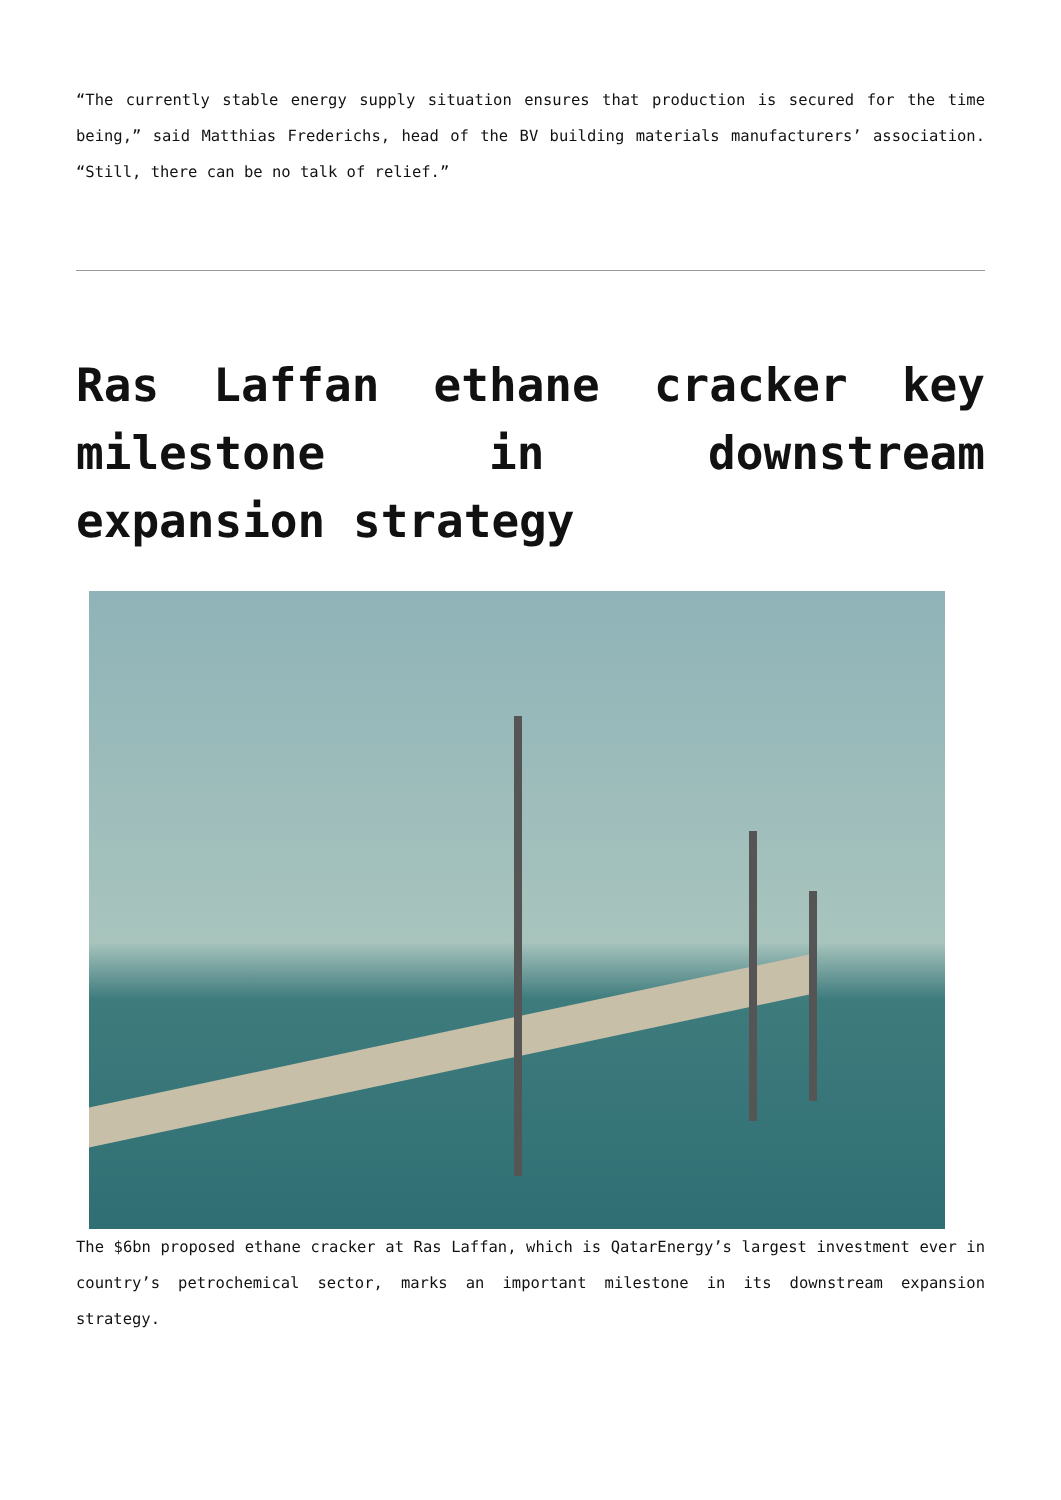“The currently stable energy supply situation ensures that production is secured for the time being,” said Matthias Frederichs, head of the BV building materials manufacturers’ association. “Still, there can be no talk of relief.”
Ras Laffan ethane cracker key milestone in downstream expansion strategy
The $6bn proposed ethane cracker at Ras Laffan, which is QatarEnergy’s largest investment ever in country’s petrochemical sector, marks an important milestone in its downstream expansion strategy.